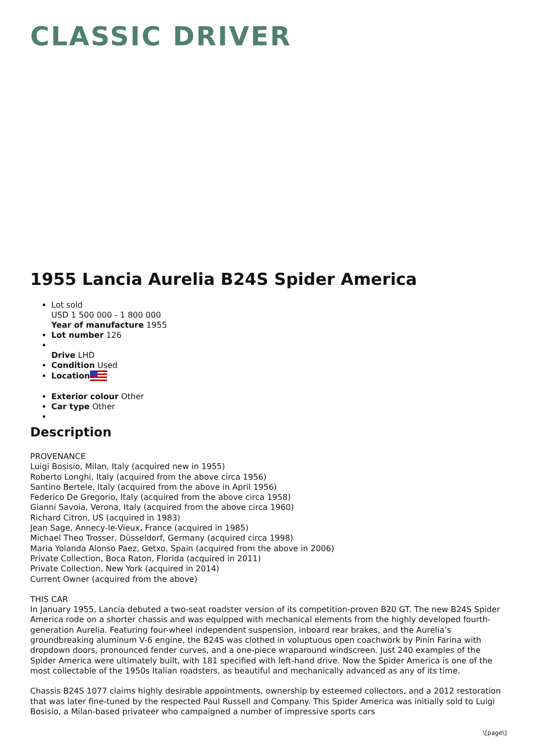CLASSIC DRIVER
1955 Lancia Aurelia B24S Spider America
Lot sold
USD 1 500 000 - 1 800 000
Year of manufacture 1955
Lot number 126
Drive LHD
Condition Used
Location
Exterior colour Other
Car type Other
Description
PROVENANCE
Luigi Bosisio, Milan, Italy (acquired new in 1955)
Roberto Longhi, Italy (acquired from the above circa 1956)
Santino Bertele, Italy (acquired from the above in April 1956)
Federico De Gregorio, Italy (acquired from the above circa 1958)
Gianni Savoia, Verona, Italy (acquired from the above circa 1960)
Richard Citron, US (acquired in 1983)
Jean Sage, Annecy-le-Vieux, France (acquired in 1985)
Michael Theo Trosser, Düsseldorf, Germany (acquired circa 1998)
Maria Yolanda Alonso Paez, Getxo, Spain (acquired from the above in 2006)
Private Collection, Boca Raton, Florida (acquired in 2011)
Private Collection, New York (acquired in 2014)
Current Owner (acquired from the above)
THIS CAR
In January 1955, Lancia debuted a two-seat roadster version of its competition-proven B20 GT. The new B24S Spider America rode on a shorter chassis and was equipped with mechanical elements from the highly developed fourth-generation Aurelia. Featuring four-wheel independent suspension, inboard rear brakes, and the Aurelia’s groundbreaking aluminum V-6 engine, the B24S was clothed in voluptuous open coachwork by Pinin Farina with dropdown doors, pronounced fender curves, and a one-piece wraparound windscreen. Just 240 examples of the Spider America were ultimately built, with 181 specified with left-hand drive. Now the Spider America is one of the most collectable of the 1950s Italian roadsters, as beautiful and mechanically advanced as any of its time.
Chassis B24S 1077 claims highly desirable appointments, ownership by esteemed collectors, and a 2012 restoration that was later fine-tuned by the respected Paul Russell and Company. This Spider America was initially sold to Luigi Bosisio, a Milan-based privateer who campaigned a number of impressive sports cars
\[page\]